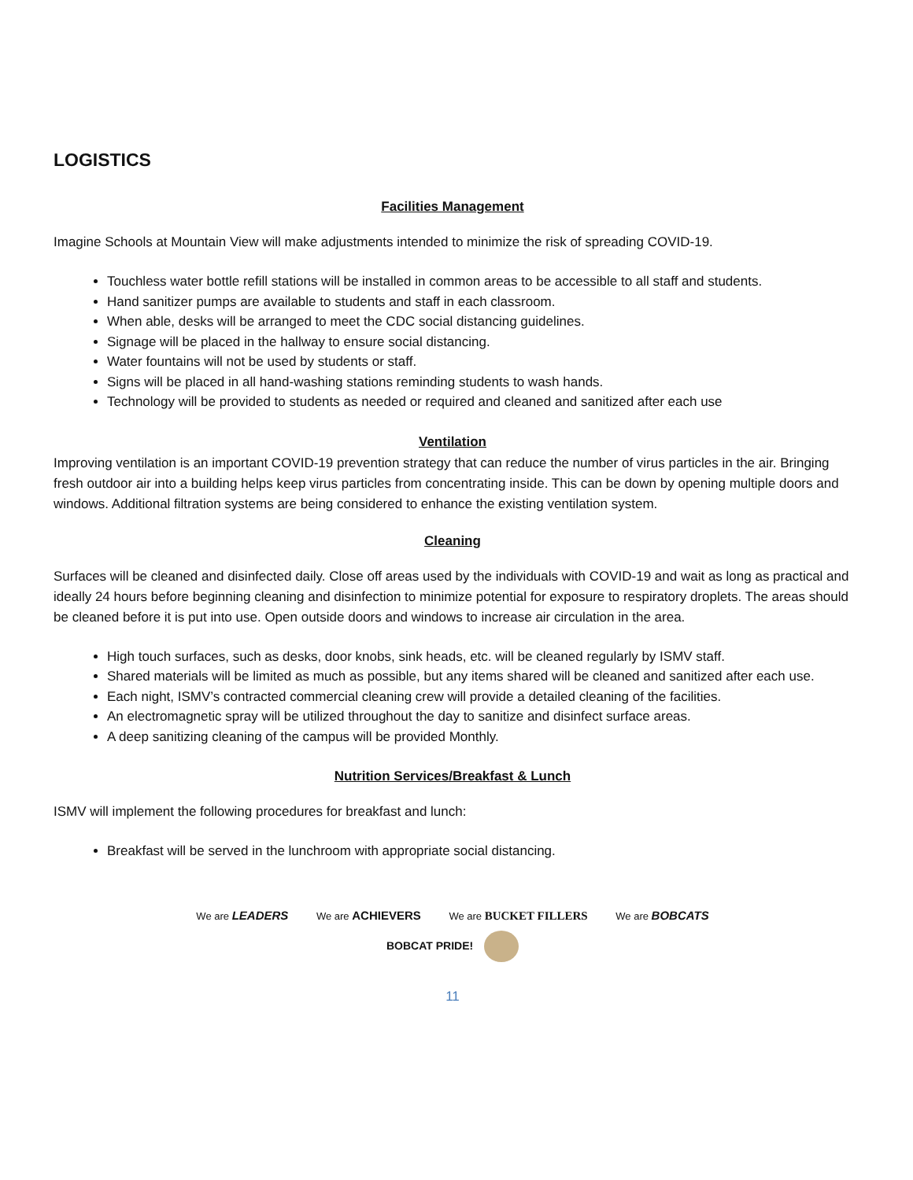LOGISTICS
Facilities Management
Imagine Schools at Mountain View will make adjustments intended to minimize the risk of spreading COVID-19.
Touchless water bottle refill stations will be installed in common areas to be accessible to all staff and students.
Hand sanitizer pumps are available to students and staff in each classroom.
When able, desks will be arranged to meet the CDC social distancing guidelines.
Signage will be placed in the hallway to ensure social distancing.
Water fountains will not be used by students or staff.
Signs will be placed in all hand-washing stations reminding students to wash hands.
Technology will be provided to students as needed or required and cleaned and sanitized after each use
Ventilation
Improving ventilation is an important COVID-19 prevention strategy that can reduce the number of virus particles in the air. Bringing fresh outdoor air into a building helps keep virus particles from concentrating inside. This can be down by opening multiple doors and windows. Additional filtration systems are being considered to enhance the existing ventilation system.
Cleaning
Surfaces will be cleaned and disinfected daily. Close off areas used by the individuals with COVID-19 and wait as long as practical and ideally 24 hours before beginning cleaning and disinfection to minimize potential for exposure to respiratory droplets. The areas should be cleaned before it is put into use. Open outside doors and windows to increase air circulation in the area.
High touch surfaces, such as desks, door knobs, sink heads, etc. will be cleaned regularly by ISMV staff.
Shared materials will be limited as much as possible, but any items shared will be cleaned and sanitized after each use.
Each night, ISMV’s contracted commercial cleaning crew will provide a detailed cleaning of the facilities.
An electromagnetic spray will be utilized throughout the day to sanitize and disinfect surface areas.
A deep sanitizing cleaning of the campus will be provided Monthly.
Nutrition Services/Breakfast & Lunch
ISMV will implement the following procedures for breakfast and lunch:
Breakfast will be served in the lunchroom with appropriate social distancing.
We are LEADERS We are ACHIEVERS We are BUCKET FILLERS We are BOBCATS
BOBCAT PRIDE!
11